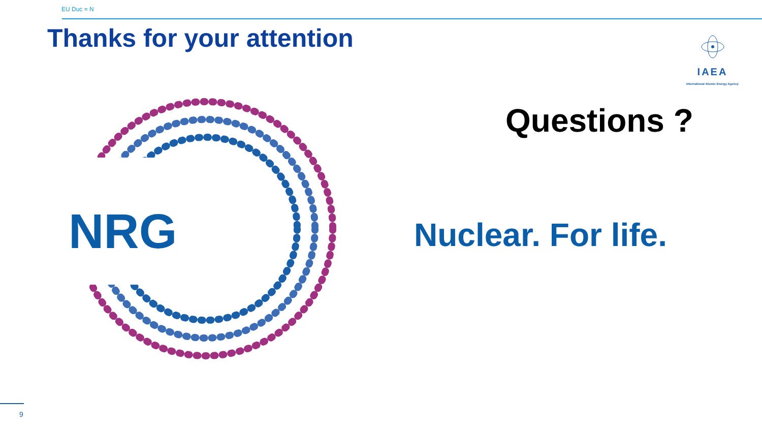EU Duc = N
Thanks for your attention
IAEA
International Atomic Energy Agency
Questions ?
NRG Nuclear. For life.
9